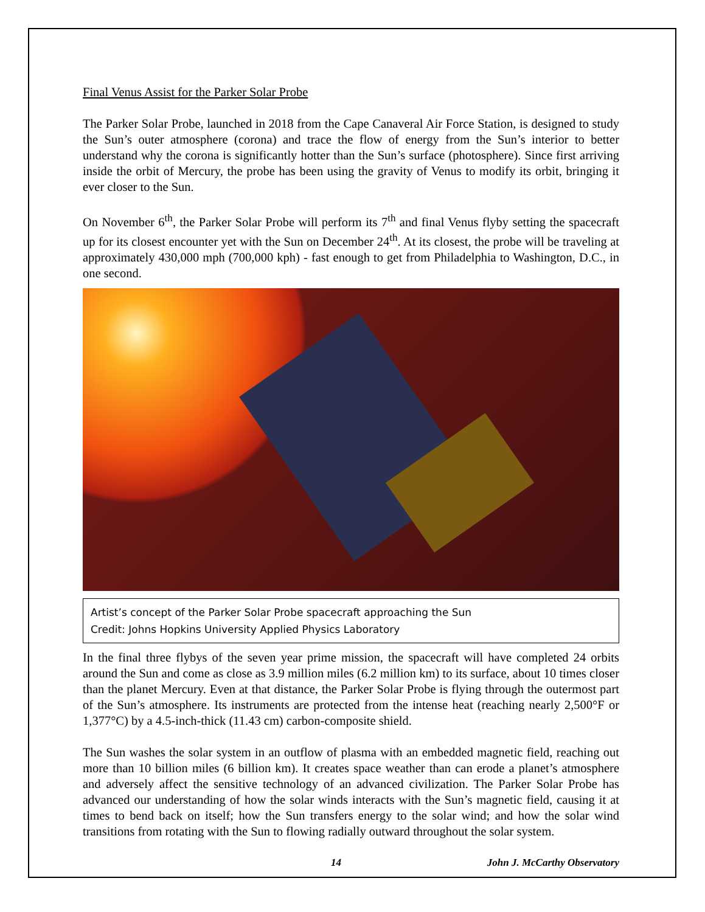Final Venus Assist for the Parker Solar Probe
The Parker Solar Probe, launched in 2018 from the Cape Canaveral Air Force Station, is designed to study the Sun’s outer atmosphere (corona) and trace the flow of energy from the Sun’s interior to better understand why the corona is significantly hotter than the Sun’s surface (photosphere). Since first arriving inside the orbit of Mercury, the probe has been using the gravity of Venus to modify its orbit, bringing it ever closer to the Sun.
On November 6<sup>th</sup>, the Parker Solar Probe will perform its 7<sup>th</sup> and final Venus flyby setting the spacecraft up for its closest encounter yet with the Sun on December 24<sup>th</sup>. At its closest, the probe will be traveling at approximately 430,000 mph (700,000 kph) - fast enough to get from Philadelphia to Washington, D.C., in one second.
Artist’s concept of the Parker Solar Probe spacecraft approaching the Sun
Credit: Johns Hopkins University Applied Physics Laboratory
In the final three flybys of the seven year prime mission, the spacecraft will have completed 24 orbits around the Sun and come as close as 3.9 million miles (6.2 million km) to its surface, about 10 times closer than the planet Mercury. Even at that distance, the Parker Solar Probe is flying through the outermost part of the Sun’s atmosphere. Its instruments are protected from the intense heat (reaching nearly 2,500°F or 1,377°C) by a 4.5-inch-thick (11.43 cm) carbon-composite shield.
The Sun washes the solar system in an outflow of plasma with an embedded magnetic field, reaching out more than 10 billion miles (6 billion km). It creates space weather than can erode a planet’s atmosphere and adversely affect the sensitive technology of an advanced civilization. The Parker Solar Probe has advanced our understanding of how the solar winds interacts with the Sun’s magnetic field, causing it at times to bend back on itself; how the Sun transfers energy to the solar wind; and how the solar wind transitions from rotating with the Sun to flowing radially outward throughout the solar system.
14 John J. McCarthy Observatory